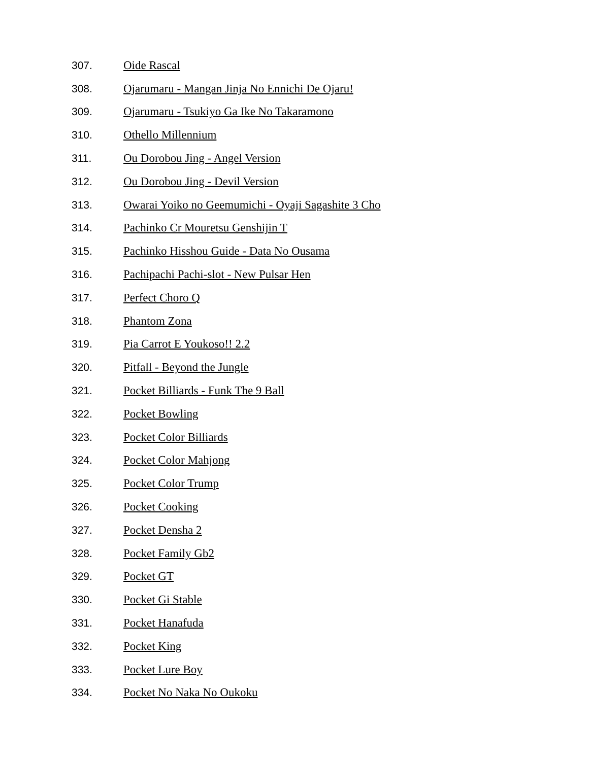307. Oide Rascal
308. Ojarumaru - Mangan Jinja No Ennichi De Ojaru!
309. Ojarumaru - Tsukiyo Ga Ike No Takaramono
310. Othello Millennium
311. Ou Dorobou Jing - Angel Version
312. Ou Dorobou Jing - Devil Version
313. Owarai Yoiko no Geemumichi - Oyaji Sagashite 3 Cho
314. Pachinko Cr Mouretsu Genshijin T
315. Pachinko Hisshou Guide - Data No Ousama
316. Pachipachi Pachi-slot - New Pulsar Hen
317. Perfect Choro Q
318. Phantom Zona
319. Pia Carrot E Youkoso!! 2.2
320. Pitfall - Beyond the Jungle
321. Pocket Billiards - Funk The 9 Ball
322. Pocket Bowling
323. Pocket Color Billiards
324. Pocket Color Mahjong
325. Pocket Color Trump
326. Pocket Cooking
327. Pocket Densha 2
328. Pocket Family Gb2
329. Pocket GT
330. Pocket Gi Stable
331. Pocket Hanafuda
332. Pocket King
333. Pocket Lure Boy
334. Pocket No Naka No Oukoku